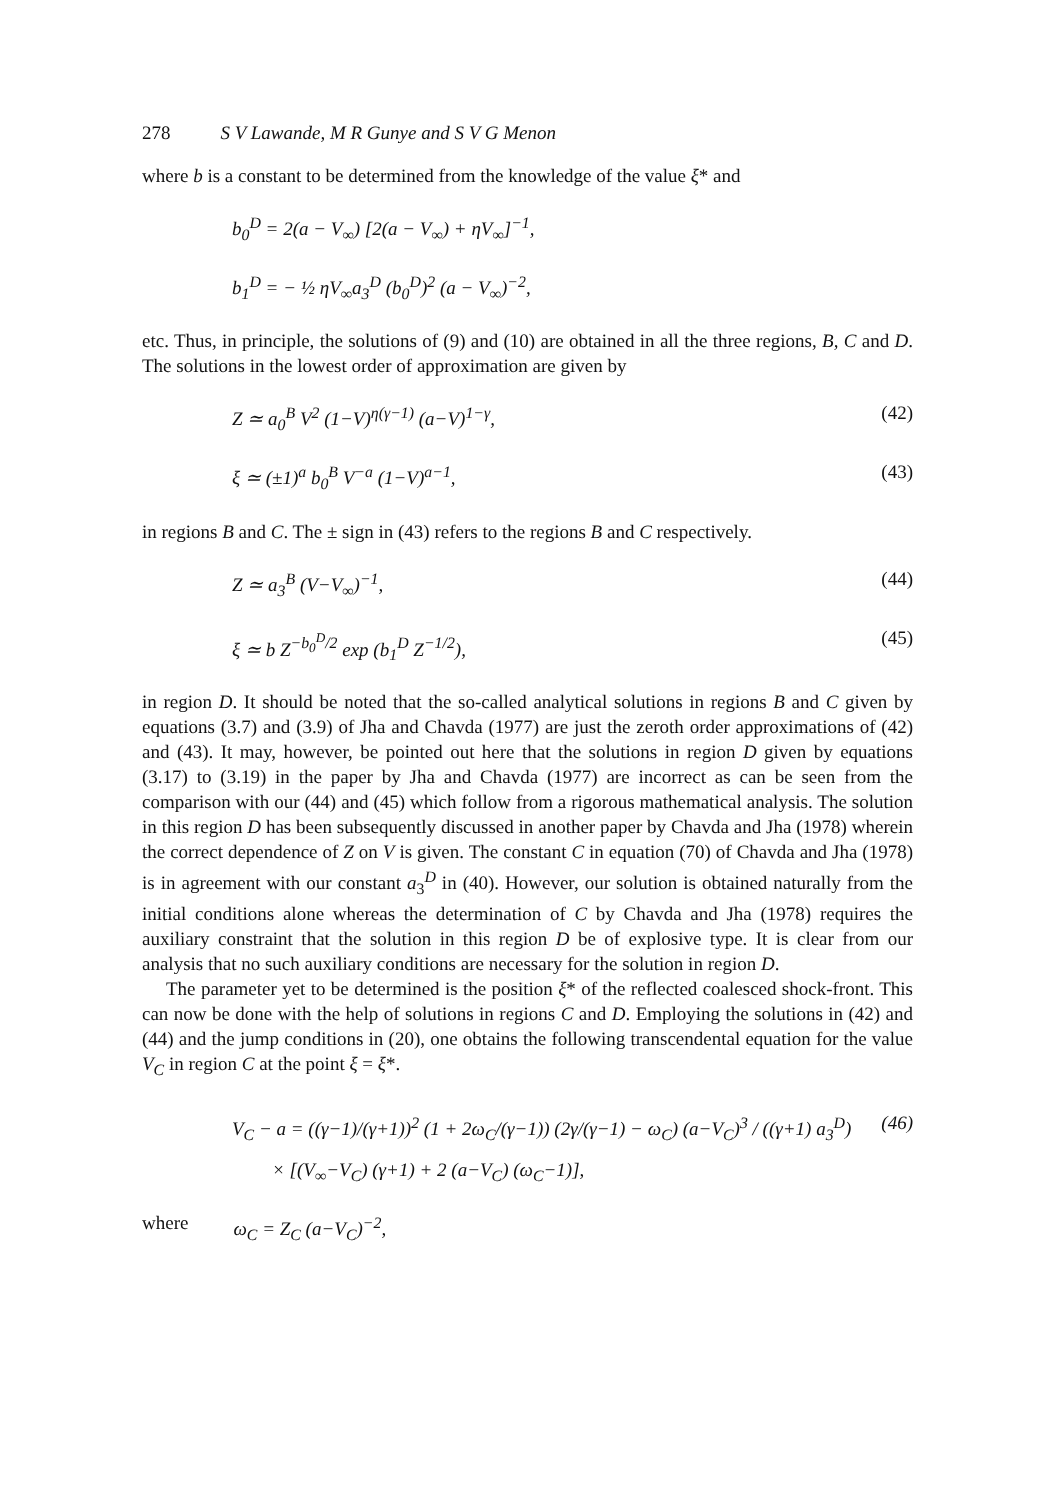278 S V Lawande, M R Gunye and S V G Menon
where b is a constant to be determined from the knowledge of the value ξ* and
b<sub>0</sub><sup>D</sup> = 2(a − V<sub>∞</sub>) [2(a − V<sub>∞</sub>) + ηV<sub>∞</sub>]<sup>−1</sup>,
b<sub>1</sub><sup>D</sup> = − ½ ηV<sub>∞</sub>a<sub>3</sub><sup>D</sup> (b<sub>0</sub><sup>D</sup>)<sup>2</sup> (a − V<sub>∞</sub>)<sup>−2</sup>,
etc. Thus, in principle, the solutions of (9) and (10) are obtained in all the three regions, B, C and D. The solutions in the lowest order of approximation are given by
Z ≃ a<sub>0</sub><sup>B</sup> V<sup>2</sup> (1−V)<sup>η(γ−1)</sup> (a−V)<sup>1−γ</sup>, (42)
ξ ≃ (±1)<sup>a</sup> b<sub>0</sub><sup>B</sup> V<sup>−a</sup> (1−V)<sup>a−1</sup>, (43)
in regions B and C. The ± sign in (43) refers to the regions B and C respectively.
Z ≃ a<sub>3</sub><sup>B</sup> (V−V<sub>∞</sub>)<sup>−1</sup>, (44)
ξ ≃ b Z<sup>−b<sub>0</sub><sup>D</sup>/2</sup> exp (b<sub>1</sub><sup>D</sup> Z<sup>−1/2</sup>), (45)
in region D. It should be noted that the so-called analytical solutions in regions B and C given by equations (3.7) and (3.9) of Jha and Chavda (1977) are just the zeroth order approximations of (42) and (43). It may, however, be pointed out here that the solutions in region D given by equations (3.17) to (3.19) in the paper by Jha and Chavda (1977) are incorrect as can be seen from the comparison with our (44) and (45) which follow from a rigorous mathematical analysis. The solution in this region D has been subsequently discussed in another paper by Chavda and Jha (1978) wherein the correct dependence of Z on V is given. The constant C in equation (70) of Chavda and Jha (1978) is in agreement with our constant a<sub>3</sub><sup>D</sup> in (40). However, our solution is obtained naturally from the initial conditions alone whereas the determination of C by Chavda and Jha (1978) requires the auxiliary constraint that the solution in this region D be of explosive type. It is clear from our analysis that no such auxiliary conditions are necessary for the solution in region D.
The parameter yet to be determined is the position ξ* of the reflected coalesced shock-front. This can now be done with the help of solutions in regions C and D. Employing the solutions in (42) and (44) and the jump conditions in (20), one obtains the following transcendental equation for the value V<sub>C</sub> in region C at the point ξ = ξ*.
V<sub>C</sub> − a = ((γ−1)/(γ+1))<sup>2</sup> (1 + 2ω<sub>C</sub>/(γ−1)) (2γ/(γ−1) − ω<sub>C</sub>) (a−V<sub>C</sub>)<sup>3</sup> / ((γ+1) a<sub>3</sub><sup>D</sup>) (46)
× [(V<sub>∞</sub>−V<sub>C</sub>) (γ+1) + 2 (a−V<sub>C</sub>) (ω<sub>C</sub>−1)],
where ω<sub>C</sub> = Z<sub>C</sub> (a−V<sub>C</sub>)<sup>−2</sup>,